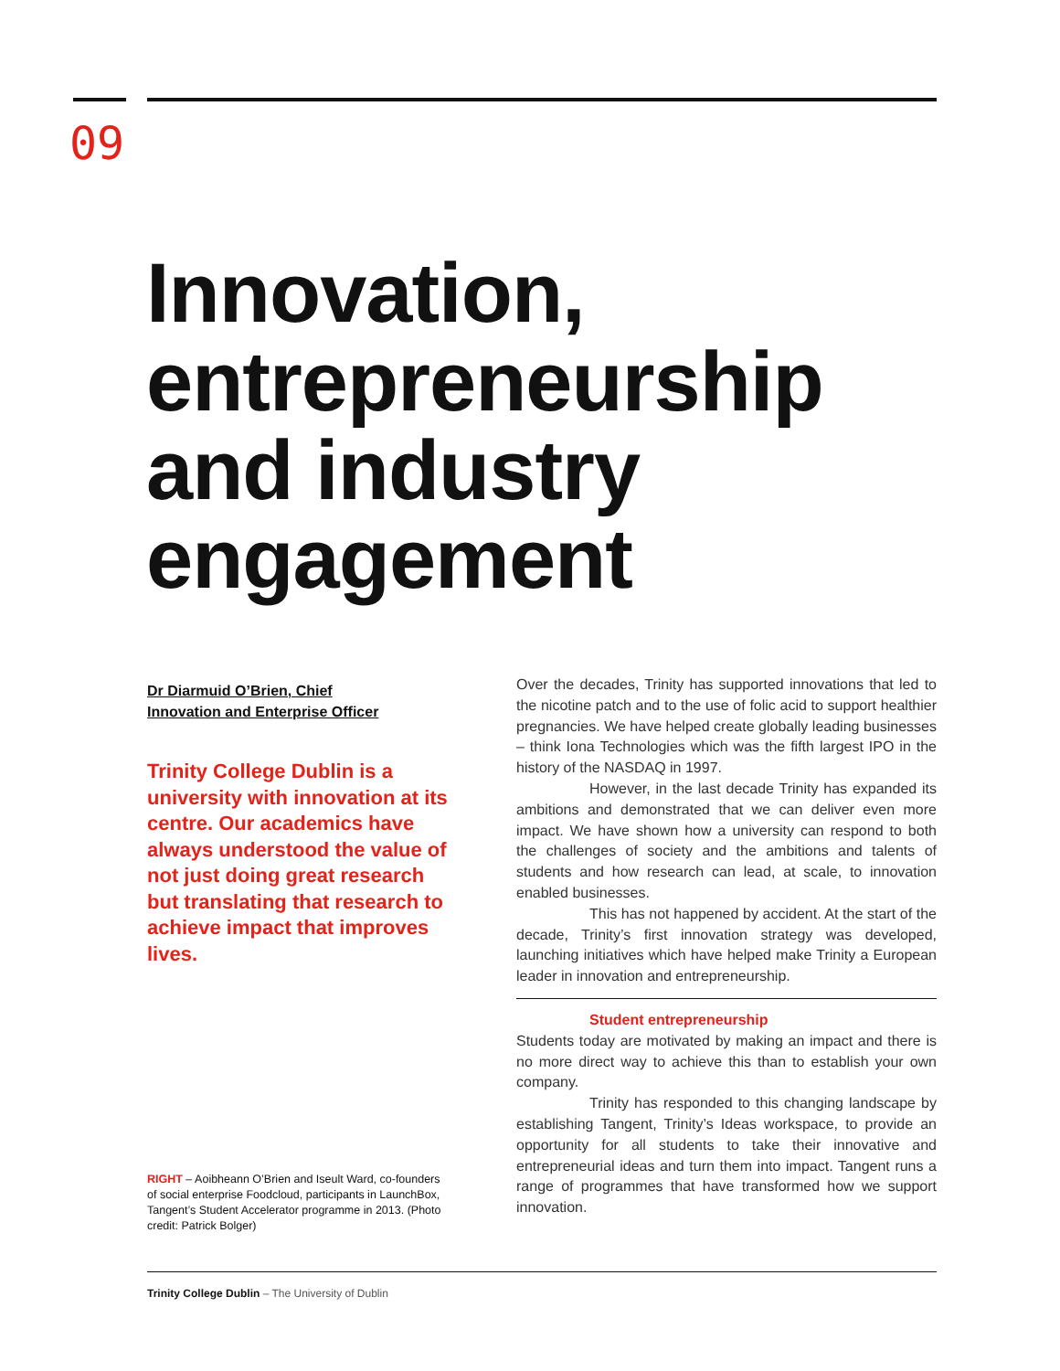09
Innovation,
entrepreneurship
and industry
engagement
Dr Diarmuid O’Brien, Chief
Innovation and Enterprise Officer
Trinity College Dublin is a university with innovation at its centre. Our academics have always understood the value of not just doing great research but translating that research to achieve impact that improves lives.
RIGHT – Aoibheann O’Brien and Iseult Ward, co-founders of social enterprise Foodcloud, participants in LaunchBox, Tangent’s Student Accelerator programme in 2013. (Photo credit: Patrick Bolger)
Over the decades, Trinity has supported innovations that led to the nicotine patch and to the use of folic acid to support healthier pregnancies. We have helped create globally leading businesses – think Iona Technologies which was the fifth largest IPO in the history of the NASDAQ in 1997.
However, in the last decade Trinity has expanded its ambitions and demonstrated that we can deliver even more impact. We have shown how a university can respond to both the challenges of society and the ambitions and talents of students and how research can lead, at scale, to innovation enabled businesses.
This has not happened by accident. At the start of the decade, Trinity’s first innovation strategy was developed, launching initiatives which have helped make Trinity a European leader in innovation and entrepreneurship.
Student entrepreneurship
Students today are motivated by making an impact and there is no more direct way to achieve this than to establish your own company.
Trinity has responded to this changing landscape by establishing Tangent, Trinity’s Ideas workspace, to provide an opportunity for all students to take their innovative and entrepreneurial ideas and turn them into impact. Tangent runs a range of programmes that have transformed how we support innovation.
Trinity College Dublin – The University of Dublin